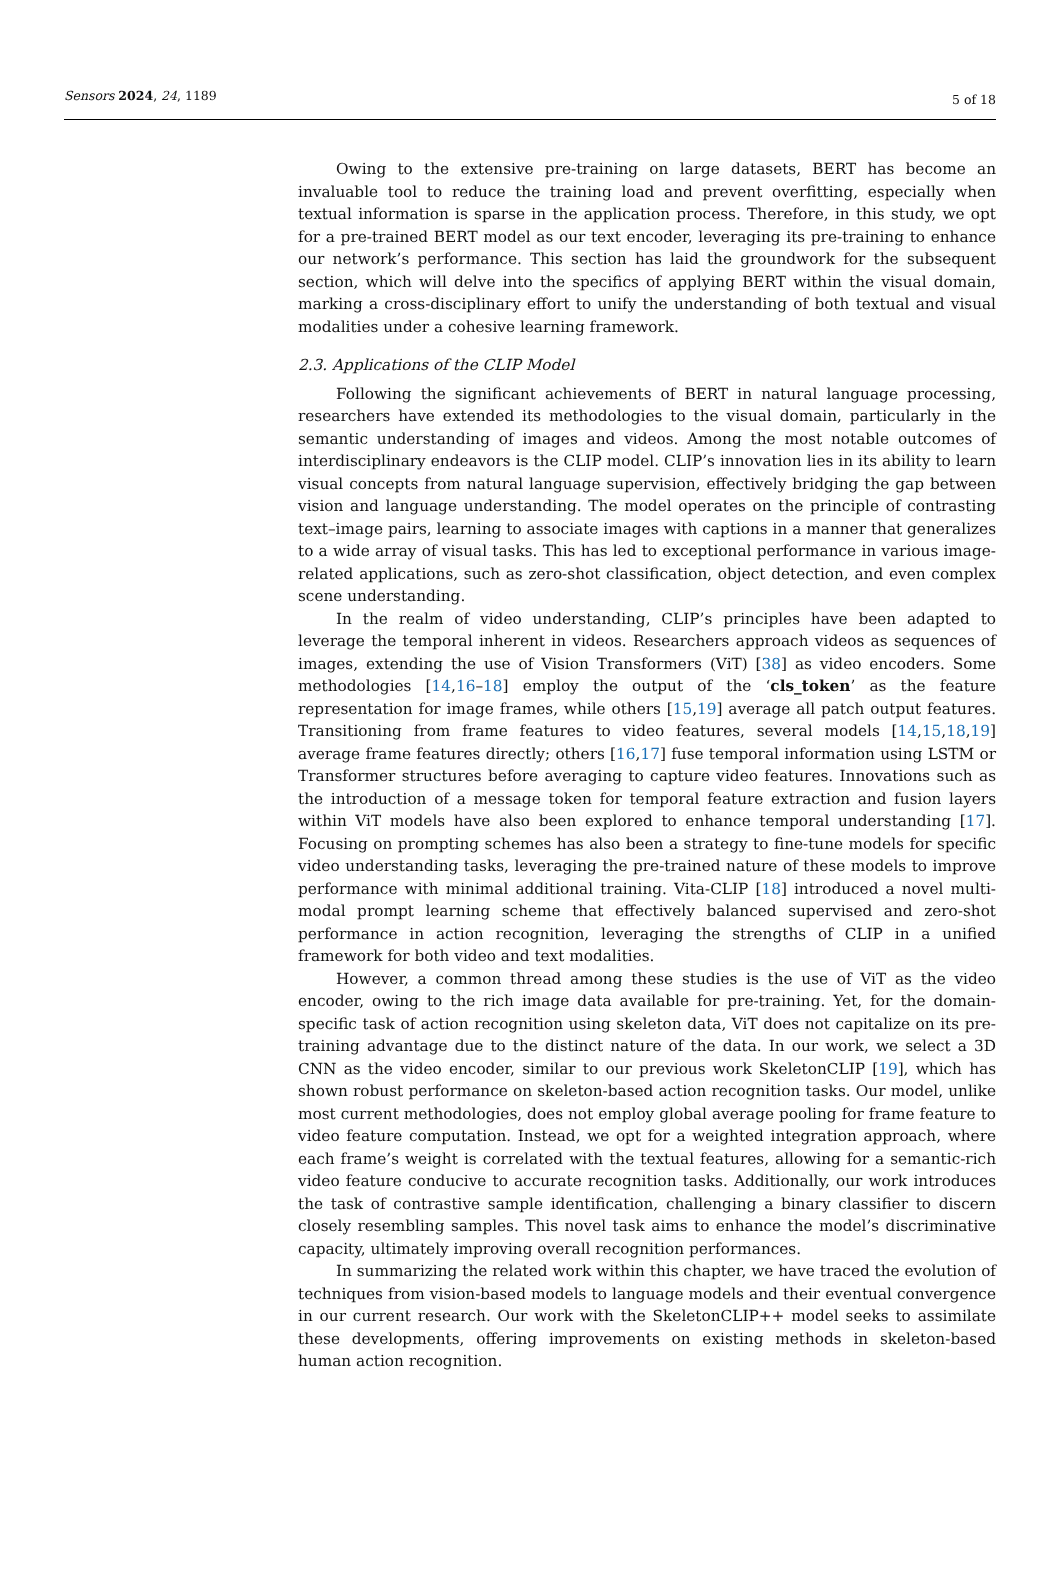Sensors 2024, 24, 1189 5 of 18
Owing to the extensive pre-training on large datasets, BERT has become an invaluable tool to reduce the training load and prevent overfitting, especially when textual information is sparse in the application process. Therefore, in this study, we opt for a pre-trained BERT model as our text encoder, leveraging its pre-training to enhance our network’s performance. This section has laid the groundwork for the subsequent section, which will delve into the specifics of applying BERT within the visual domain, marking a cross-disciplinary effort to unify the understanding of both textual and visual modalities under a cohesive learning framework.
2.3. Applications of the CLIP Model
Following the significant achievements of BERT in natural language processing, researchers have extended its methodologies to the visual domain, particularly in the semantic understanding of images and videos. Among the most notable outcomes of interdisciplinary endeavors is the CLIP model. CLIP’s innovation lies in its ability to learn visual concepts from natural language supervision, effectively bridging the gap between vision and language understanding. The model operates on the principle of contrasting text–image pairs, learning to associate images with captions in a manner that generalizes to a wide array of visual tasks. This has led to exceptional performance in various image-related applications, such as zero-shot classification, object detection, and even complex scene understanding.
In the realm of video understanding, CLIP’s principles have been adapted to leverage the temporal inherent in videos. Researchers approach videos as sequences of images, extending the use of Vision Transformers (ViT) [38] as video encoders. Some methodologies [14,16–18] employ the output of the ‘cls_token’ as the feature representation for image frames, while others [15,19] average all patch output features. Transitioning from frame features to video features, several models [14,15,18,19] average frame features directly; others [16,17] fuse temporal information using LSTM or Transformer structures before averaging to capture video features. Innovations such as the introduction of a message token for temporal feature extraction and fusion layers within ViT models have also been explored to enhance temporal understanding [17]. Focusing on prompting schemes has also been a strategy to fine-tune models for specific video understanding tasks, leveraging the pre-trained nature of these models to improve performance with minimal additional training. Vita-CLIP [18] introduced a novel multi-modal prompt learning scheme that effectively balanced supervised and zero-shot performance in action recognition, leveraging the strengths of CLIP in a unified framework for both video and text modalities.
However, a common thread among these studies is the use of ViT as the video encoder, owing to the rich image data available for pre-training. Yet, for the domain-specific task of action recognition using skeleton data, ViT does not capitalize on its pre-training advantage due to the distinct nature of the data. In our work, we select a 3D CNN as the video encoder, similar to our previous work SkeletonCLIP [19], which has shown robust performance on skeleton-based action recognition tasks. Our model, unlike most current methodologies, does not employ global average pooling for frame feature to video feature computation. Instead, we opt for a weighted integration approach, where each frame’s weight is correlated with the textual features, allowing for a semantic-rich video feature conducive to accurate recognition tasks. Additionally, our work introduces the task of contrastive sample identification, challenging a binary classifier to discern closely resembling samples. This novel task aims to enhance the model’s discriminative capacity, ultimately improving overall recognition performances.
In summarizing the related work within this chapter, we have traced the evolution of techniques from vision-based models to language models and their eventual convergence in our current research. Our work with the SkeletonCLIP++ model seeks to assimilate these developments, offering improvements on existing methods in skeleton-based human action recognition.